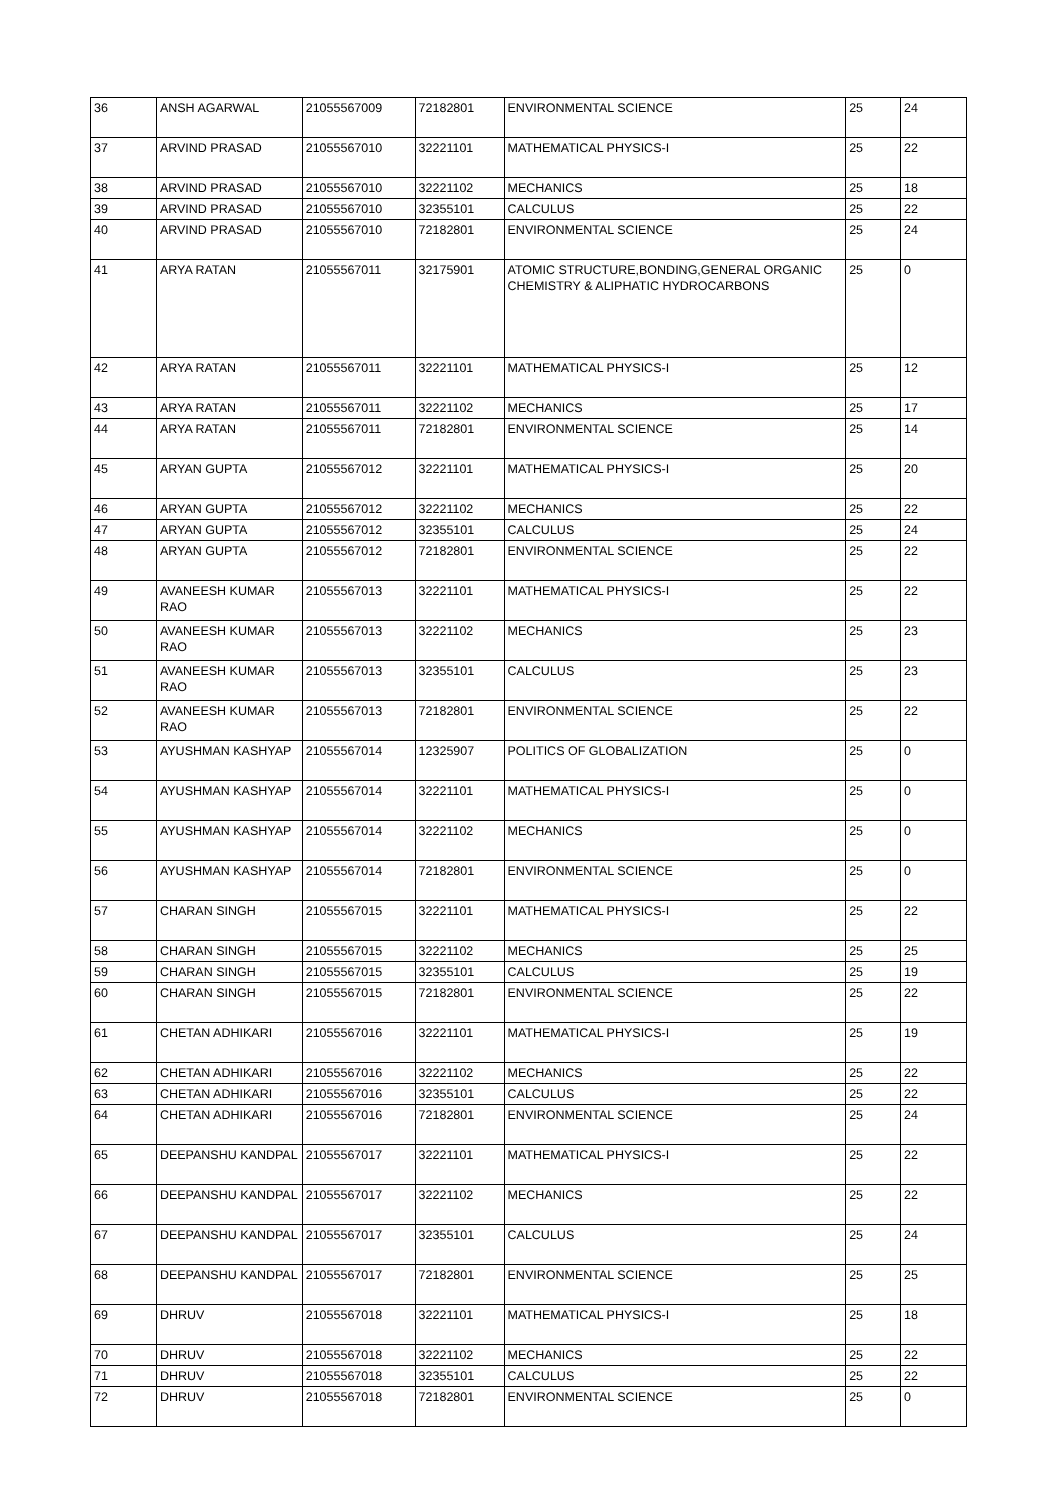| 36 | ANSH AGARWAL | 21055567009 | 72182801 | ENVIRONMENTAL SCIENCE | 25 | 24 |
| 37 | ARVIND PRASAD | 21055567010 | 32221101 | MATHEMATICAL PHYSICS-I | 25 | 22 |
| 38 | ARVIND PRASAD | 21055567010 | 32221102 | MECHANICS | 25 | 18 |
| 39 | ARVIND PRASAD | 21055567010 | 32355101 | CALCULUS | 25 | 22 |
| 40 | ARVIND PRASAD | 21055567010 | 72182801 | ENVIRONMENTAL SCIENCE | 25 | 24 |
| 41 | ARYA RATAN | 21055567011 | 32175901 | ATOMIC STRUCTURE,BONDING,GENERAL ORGANIC CHEMISTRY & ALIPHATIC HYDROCARBONS | 25 | 0 |
| 42 | ARYA RATAN | 21055567011 | 32221101 | MATHEMATICAL PHYSICS-I | 25 | 12 |
| 43 | ARYA RATAN | 21055567011 | 32221102 | MECHANICS | 25 | 17 |
| 44 | ARYA RATAN | 21055567011 | 72182801 | ENVIRONMENTAL SCIENCE | 25 | 14 |
| 45 | ARYAN GUPTA | 21055567012 | 32221101 | MATHEMATICAL PHYSICS-I | 25 | 20 |
| 46 | ARYAN GUPTA | 21055567012 | 32221102 | MECHANICS | 25 | 22 |
| 47 | ARYAN GUPTA | 21055567012 | 32355101 | CALCULUS | 25 | 24 |
| 48 | ARYAN GUPTA | 21055567012 | 72182801 | ENVIRONMENTAL SCIENCE | 25 | 22 |
| 49 | AVANEESH KUMAR RAO | 21055567013 | 32221101 | MATHEMATICAL PHYSICS-I | 25 | 22 |
| 50 | AVANEESH KUMAR RAO | 21055567013 | 32221102 | MECHANICS | 25 | 23 |
| 51 | AVANEESH KUMAR RAO | 21055567013 | 32355101 | CALCULUS | 25 | 23 |
| 52 | AVANEESH KUMAR RAO | 21055567013 | 72182801 | ENVIRONMENTAL SCIENCE | 25 | 22 |
| 53 | AYUSHMAN KASHYAP | 21055567014 | 12325907 | POLITICS OF GLOBALIZATION | 25 | 0 |
| 54 | AYUSHMAN KASHYAP | 21055567014 | 32221101 | MATHEMATICAL PHYSICS-I | 25 | 0 |
| 55 | AYUSHMAN KASHYAP | 21055567014 | 32221102 | MECHANICS | 25 | 0 |
| 56 | AYUSHMAN KASHYAP | 21055567014 | 72182801 | ENVIRONMENTAL SCIENCE | 25 | 0 |
| 57 | CHARAN SINGH | 21055567015 | 32221101 | MATHEMATICAL PHYSICS-I | 25 | 22 |
| 58 | CHARAN SINGH | 21055567015 | 32221102 | MECHANICS | 25 | 25 |
| 59 | CHARAN SINGH | 21055567015 | 32355101 | CALCULUS | 25 | 19 |
| 60 | CHARAN SINGH | 21055567015 | 72182801 | ENVIRONMENTAL SCIENCE | 25 | 22 |
| 61 | CHETAN ADHIKARI | 21055567016 | 32221101 | MATHEMATICAL PHYSICS-I | 25 | 19 |
| 62 | CHETAN ADHIKARI | 21055567016 | 32221102 | MECHANICS | 25 | 22 |
| 63 | CHETAN ADHIKARI | 21055567016 | 32355101 | CALCULUS | 25 | 22 |
| 64 | CHETAN ADHIKARI | 21055567016 | 72182801 | ENVIRONMENTAL SCIENCE | 25 | 24 |
| 65 | DEEPANSHU KANDPAL | 21055567017 | 32221101 | MATHEMATICAL PHYSICS-I | 25 | 22 |
| 66 | DEEPANSHU KANDPAL | 21055567017 | 32221102 | MECHANICS | 25 | 22 |
| 67 | DEEPANSHU KANDPAL | 21055567017 | 32355101 | CALCULUS | 25 | 24 |
| 68 | DEEPANSHU KANDPAL | 21055567017 | 72182801 | ENVIRONMENTAL SCIENCE | 25 | 25 |
| 69 | DHRUV | 21055567018 | 32221101 | MATHEMATICAL PHYSICS-I | 25 | 18 |
| 70 | DHRUV | 21055567018 | 32221102 | MECHANICS | 25 | 22 |
| 71 | DHRUV | 21055567018 | 32355101 | CALCULUS | 25 | 22 |
| 72 | DHRUV | 21055567018 | 72182801 | ENVIRONMENTAL SCIENCE | 25 | 0 |